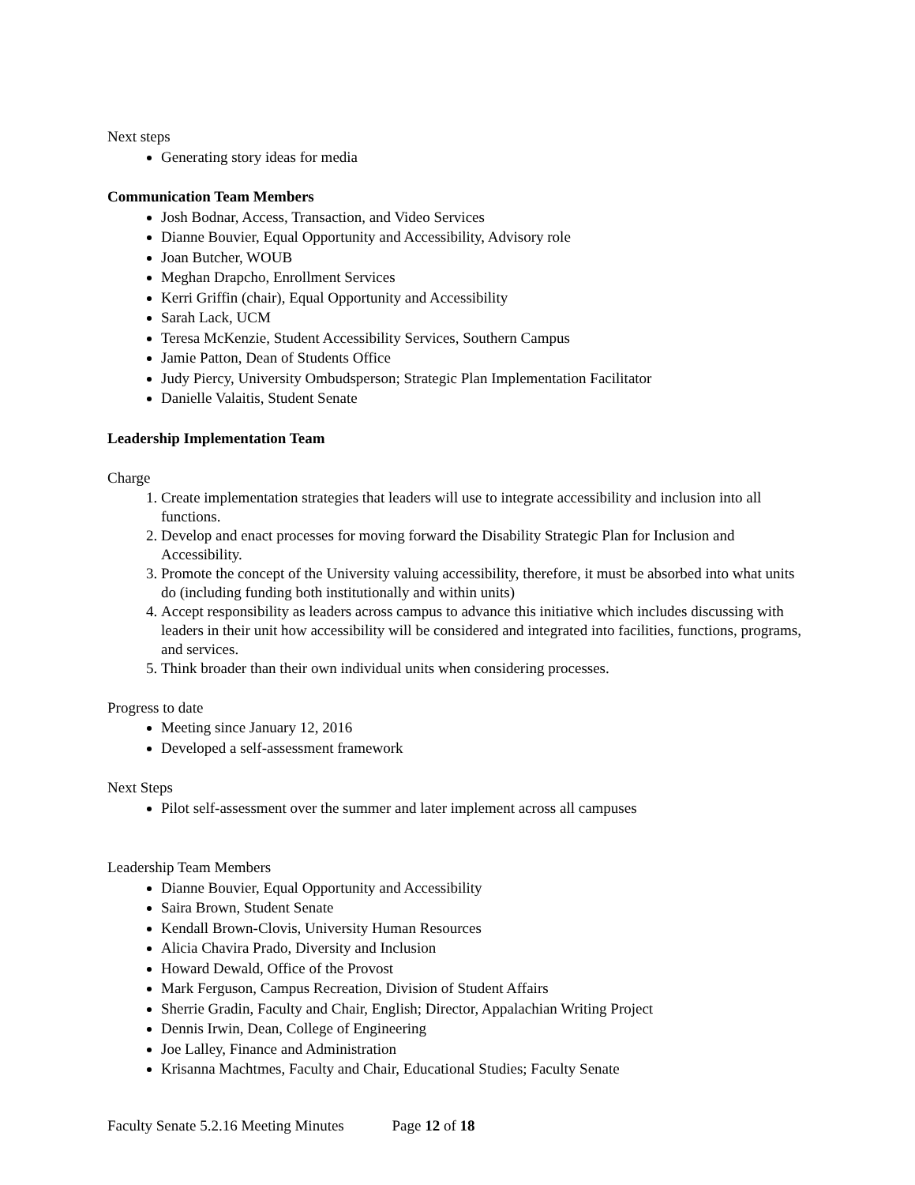Next steps
Generating story ideas for media
Communication Team Members
Josh Bodnar, Access, Transaction, and Video Services
Dianne Bouvier, Equal Opportunity and Accessibility, Advisory role
Joan Butcher, WOUB
Meghan Drapcho, Enrollment Services
Kerri Griffin (chair), Equal Opportunity and Accessibility
Sarah Lack, UCM
Teresa McKenzie, Student Accessibility Services, Southern Campus
Jamie Patton, Dean of Students Office
Judy Piercy, University Ombudsperson; Strategic Plan Implementation Facilitator
Danielle Valaitis, Student Senate
Leadership Implementation Team
Charge
1. Create implementation strategies that leaders will use to integrate accessibility and inclusion into all functions.
2. Develop and enact processes for moving forward the Disability Strategic Plan for Inclusion and Accessibility.
3. Promote the concept of the University valuing accessibility, therefore, it must be absorbed into what units do (including funding both institutionally and within units)
4. Accept responsibility as leaders across campus to advance this initiative which includes discussing with leaders in their unit how accessibility will be considered and integrated into facilities, functions, programs, and services.
5. Think broader than their own individual units when considering processes.
Progress to date
Meeting since January 12, 2016
Developed a self-assessment framework
Next Steps
Pilot self-assessment over the summer and later implement across all campuses
Leadership Team Members
Dianne Bouvier, Equal Opportunity and Accessibility
Saira Brown, Student Senate
Kendall Brown-Clovis, University Human Resources
Alicia Chavira Prado, Diversity and Inclusion
Howard Dewald, Office of the Provost
Mark Ferguson, Campus Recreation, Division of Student Affairs
Sherrie Gradin, Faculty and Chair, English; Director, Appalachian Writing Project
Dennis Irwin, Dean, College of Engineering
Joe Lalley, Finance and Administration
Krisanna Machtmes, Faculty and Chair, Educational Studies; Faculty Senate
Faculty Senate 5.2.16 Meeting Minutes Page 12 of 18